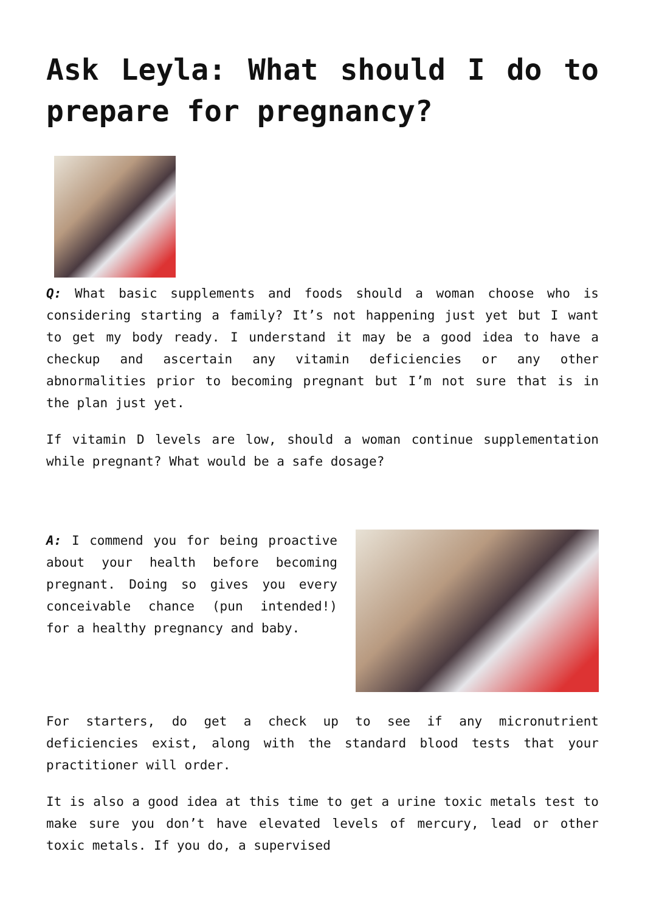Ask Leyla: What should I do to prepare for pregnancy?
Q: What basic supplements and foods should a woman choose who is considering starting a family? It’s not happening just yet but I want to get my body ready. I understand it may be a good idea to have a checkup and ascertain any vitamin deficiencies or any other abnormalities prior to becoming pregnant but I’m not sure that is in the plan just yet.
If vitamin D levels are low, should a woman continue supplementation while pregnant? What would be a safe dosage?
A: I commend you for being proactive about your health before becoming pregnant. Doing so gives you every conceivable chance (pun intended!) for a healthy pregnancy and baby.
For starters, do get a check up to see if any micronutrient deficiencies exist, along with the standard blood tests that your practitioner will order.
It is also a good idea at this time to get a urine toxic metals test to make sure you don’t have elevated levels of mercury, lead or other toxic metals. If you do, a supervised